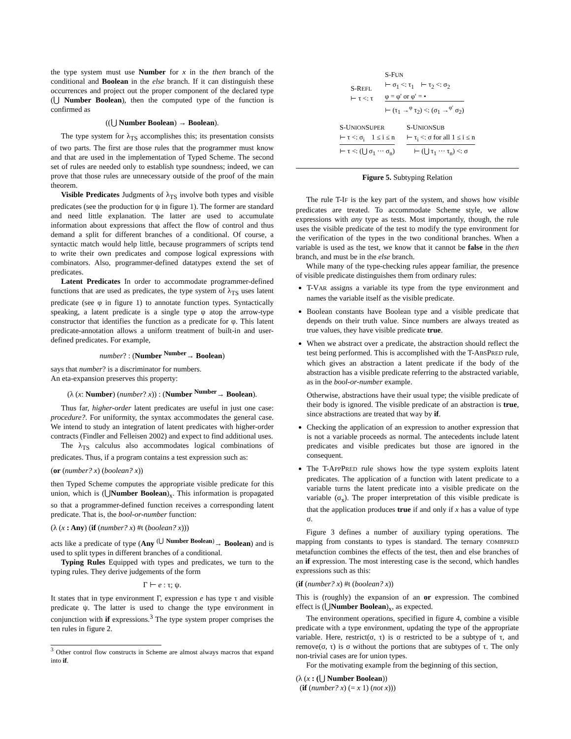the type system must use Number for x in the then branch of the conditional and Boolean in the else branch. If it can distinguish these occurrences and project out the proper component of the declared type (⋃ Number Boolean), then the computed type of the function is confirmed as
((⋃ Number Boolean) → Boolean).
The type system for λ<sub>TS</sub> accomplishes this; its presentation consists of two parts. The first are those rules that the programmer must know and that are used in the implementation of Typed Scheme. The second set of rules are needed only to establish type soundness; indeed, we can prove that those rules are unnecessary outside of the proof of the main theorem.
Visible Predicates Judgments of λ<sub>TS</sub> involve both types and visible predicates (see the production for ψ in figure 1). The former are standard and need little explanation. The latter are used to accumulate information about expressions that affect the flow of control and thus demand a split for different branches of a conditional. Of course, a syntactic match would help little, because programmers of scripts tend to write their own predicates and compose logical expressions with combinators. Also, programmer-defined datatypes extend the set of predicates.
Latent Predicates In order to accommodate programmer-defined functions that are used as predicates, the type system of λ<sub>TS</sub> uses latent predicate (see φ in figure 1) to annotate function types. Syntactically speaking, a latent predicate is a single type φ atop the arrow-type constructor that identifies the function as a predicate for φ. This latent predicate-annotation allows a uniform treatment of built-in and user-defined predicates. For example,
number? : (Number <sup>Number</sup>→ Boolean)
says that number? is a discriminator for numbers.
An eta-expansion preserves this property:
(λ (x: Number) (number? x)) : (Number <sup>Number</sup>→ Boolean).
Thus far, higher-order latent predicates are useful in just one case: procedure?. For uniformity, the syntax accommodates the general case. We intend to study an integration of latent predicates with higher-order contracts (Findler and Felleisen 2002) and expect to find additional uses.
The λ<sub>TS</sub> calculus also accommodates logical combinations of predicates. Thus, if a program contains a test expression such as:
(or (number? x) (boolean? x))
then Typed Scheme computes the appropriate visible predicate for this union, which is (⋃Number Boolean)<sub>x</sub>. This information is propagated so that a programmer-defined function receives a corresponding latent predicate. That is, the bool-or-number function:
(λ (x : Any) (if (number? x) #t (boolean? x)))
acts like a predicate of type (Any <sup>(⋃ Number Boolean)</sup>→ Boolean) and is used to split types in different branches of a conditional.
Typing Rules Equipped with types and predicates, we turn to the typing rules. They derive judgements of the form
Γ ⊢ e : τ; ψ.
It states that in type environment Γ, expression e has type τ and visible predicate ψ. The latter is used to change the type environment in conjunction with if expressions.<sup>3</sup> The type system proper comprises the ten rules in figure 2.
<sup>3</sup> Other control flow constructs in Scheme are almost always macros that expand into if.
S-REFL
⊢ τ <: τ S-FUN
⊢ σ<sub>1</sub> <: τ<sub>1</sub> ⊢ τ<sub>2</sub> <: σ<sub>2</sub>
φ = φ′ or φ′ = •
⊢ (τ<sub>1</sub> →<sup>φ</sup> τ<sub>2</sub>) <: (σ<sub>1</sub> →<sup>φ′</sup> σ<sub>2</sub>)
S-UNIONSUPER
⊢ τ <: σ<sub>i</sub> 1 ≤ i ≤ n
⊢ τ <: (⋃ σ<sub>1</sub> ··· σ<sub>n</sub>)
S-UNIONSUB
⊢ τ<sub>i</sub> <: σ for all 1 ≤ i ≤ n
⊢ (⋃ τ<sub>1</sub> ··· τ<sub>n</sub>) <: σ
Figure 5. Subtyping Relation
The rule T-IF is the key part of the system, and shows how visible predicates are treated. To accommodate Scheme style, we allow expressions with any type as tests. Most importantly, though, the rule uses the visible predicate of the test to modify the type environment for the verification of the types in the two conditional branches. When a variable is used as the test, we know that it cannot be false in the then branch, and must be in the else branch.
While many of the type-checking rules appear familiar, the presence of visible predicate distinguishes them from ordinary rules:
T-VAR assigns a variable its type from the type environment and names the variable itself as the visible predicate.
Boolean constants have Boolean type and a visible predicate that depends on their truth value. Since numbers are always treated as true values, they have visible predicate true.
When we abstract over a predicate, the abstraction should reflect the test being performed. This is accomplished with the T-ABSPRED rule, which gives an abstraction a latent predicate if the body of the abstraction has a visible predicate referring to the abstracted variable, as in the bool-or-number example.
Otherwise, abstractions have their usual type; the visible predicate of their body is ignored. The visible predicate of an abstraction is true, since abstractions are treated that way by if.
Checking the application of an expression to another expression that is not a variable proceeds as normal. The antecedents include latent predicates and visible predicates but those are ignored in the consequent.
The T-APPPRED rule shows how the type system exploits latent predicates. The application of a function with latent predicate to a variable turns the latent predicate into a visible predicate on the variable (σ<sub>x</sub>). The proper interpretation of this visible predicate is that the application produces true if and only if x has a value of type σ.
Figure 3 defines a number of auxiliary typing operations. The mapping from constants to types is standard. The ternary COMBPRED metafunction combines the effects of the test, then and else branches of an if expression. The most interesting case is the second, which handles expressions such as this:
(if (number? x) #t (boolean? x))
This is (roughly) the expansion of an or expression. The combined effect is (⋃Number Boolean)<sub>x</sub>, as expected.
The environment operations, specified in figure 4, combine a visible predicate with a type environment, updating the type of the appropriate variable. Here, restrict(σ, τ) is σ restricted to be a subtype of τ, and remove(σ, τ) is σ without the portions that are subtypes of τ. The only non-trivial cases are for union types.
For the motivating example from the beginning of this section,
(λ (x : (⋃ Number Boolean))
(if (number? x) (= x 1) (not x)))